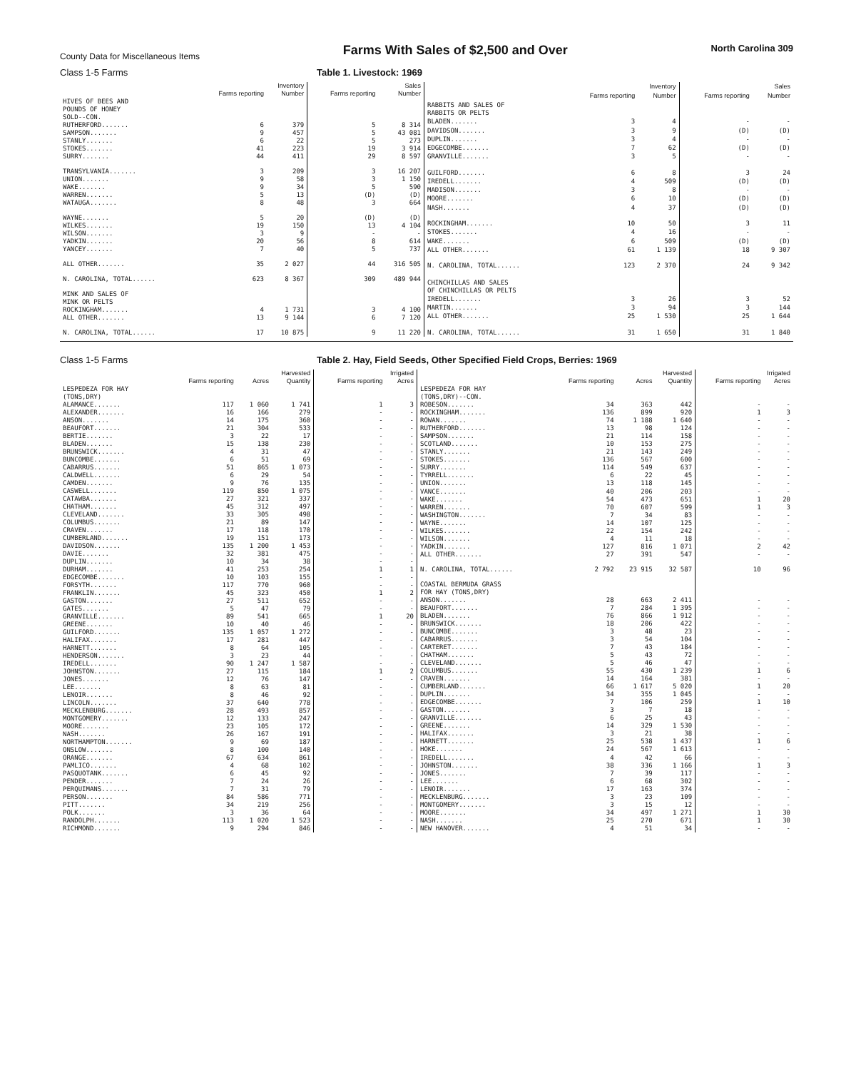County Data for Miscellaneous Items
Farms With Sales of $2,500 and Over
North Carolina 309
Class 1-5 Farms Table 1. Livestock: 1969
| | Inventory | | Sales | |
| --- | --- | --- | --- | --- |
| | Farms reporting | Number | Farms reporting | Number |
| HIVES OF BEES AND POUNDS OF HONEY SOLD--CON. | | | | |
| RUTHERFORD....... | 6 | 379 | 5 | 8 314 |
| SAMPSON....... | 9 | 457 | 5 | 43 081 |
| STANLY....... | 6 | 22 | 5 | 273 |
| STOKES....... | 41 | 223 | 19 | 3 914 |
| SURRY....... | 44 | 411 | 29 | 8 597 |
| TRANSYLVANIA....... | 3 | 209 | 3 | 16 207 |
| UNION....... | 9 | 58 | 3 | 1 150 |
| WAKE....... | 9 | 34 | 5 | 590 |
| WARREN....... | 5 | 13 | (D) | (D) |
| WATAUGA....... | 8 | 48 | 3 | 664 |
| WAYNE....... | 5 | 20 | (D) | (D) |
| WILKES....... | 19 | 150 | 13 | 4 104 |
| WILSON....... | 3 | 9 | - | - |
| YADKIN....... | 20 | 56 | 8 | 614 |
| YANCEY....... | 7 | 40 | 5 | 737 |
| ALL OTHER....... | 35 | 2 027 | 44 | 316 505 |
| N. CAROLINA, TOTAL...... | 623 | 8 367 | 309 | 489 944 |
| MINK AND SALES OF MINK OR PELTS | | | | |
| ROCKINGHAM....... | 4 | 1 731 | 3 | 4 100 |
| ALL OTHER....... | 13 | 9 144 | 6 | 7 120 |
| N. CAROLINA, TOTAL...... | 17 | 10 875 | 9 | 11 220 |
| | Inventory | | Sales | |
| --- | --- | --- | --- | --- |
| | Farms reporting | Number | Farms reporting | Number |
| RABBITS AND SALES OF RABBITS OR PELTS | | | | |
| BLADEN....... | 3 | 4 | - | - |
| DAVIDSON....... | 3 | 9 | (D) | (D) |
| DUPLIN....... | 3 | 4 | - | - |
| EDGECOMBE....... | 7 | 62 | (D) | (D) |
| GRANVILLE....... | 3 | 5 | - | - |
| GUILFORD....... | 6 | 8 | 3 | 24 |
| IREDELL....... | 4 | 509 | (D) | (D) |
| MADISON....... | 3 | 8 | - | - |
| MOORE....... | 6 | 10 | (D) | (D) |
| NASH....... | 4 | 37 | (D) | (D) |
| ROCKINGHAM....... | 10 | 50 | 3 | 11 |
| STOKES....... | 4 | 16 | - | - |
| WAKE....... | 6 | 509 | (D) | (D) |
| ALL OTHER....... | 61 | 1 139 | 18 | 9 307 |
| N. CAROLINA, TOTAL...... | 123 | 2 370 | 24 | 9 342 |
| CHINCHILLAS AND SALES OF CHINCHILLAS OR PELTS | | | | |
| IREDELL....... | 3 | 26 | 3 | 52 |
| MARTIN....... | 3 | 94 | 3 | 144 |
| ALL OTHER....... | 25 | 1 530 | 25 | 1 644 |
| N. CAROLINA, TOTAL...... | 31 | 1 650 | 31 | 1 840 |
Class 1-5 Farms Table 2. Hay, Field Seeds, Other Specified Field Crops, Berries: 1969
| | Harvested | | | Irrigated | |
| --- | --- | --- | --- | --- | --- |
| | Farms reporting | Acres | Quantity | Farms reporting | Acres |
| LESPEDEZA FOR HAY (TONS,DRY) | | | | | |
| ALAMANCE....... | 117 | 1 060 | 1 741 | 1 | 3 |
| ALEXANDER....... | 16 | 166 | 279 | - | - |
| ANSON....... | 14 | 175 | 360 | - | - |
| BEAUFORT....... | 21 | 304 | 533 | - | - |
| BERTIE....... | 3 | 22 | 17 | - | - |
| BLADEN....... | 15 | 138 | 230 | - | - |
| BRUNSWICK....... | 4 | 31 | 47 | - | - |
| BUNCOMBE....... | 6 | 51 | 69 | - | - |
| CABARRUS....... | 51 | 865 | 1 073 | - | - |
| CALDWELL....... | 6 | 29 | 54 | - | - |
| CAMDEN....... | 9 | 76 | 135 | - | - |
| CASWELL....... | 119 | 850 | 1 075 | - | - |
| CATAWBA....... | 27 | 321 | 337 | - | - |
| CHATHAM....... | 45 | 312 | 497 | - | - |
| CLEVELAND....... | 33 | 305 | 498 | - | - |
| COLUMBUS....... | 21 | 89 | 147 | - | - |
| CRAVEN....... | 17 | 118 | 170 | - | - |
| CUMBERLAND....... | 19 | 151 | 173 | - | - |
| DAVIDSON....... | 135 | 1 200 | 1 453 | - | - |
| DAVIE....... | 32 | 381 | 475 | - | - |
| DUPLIN....... | 10 | 34 | 38 | - | - |
| DURHAM....... | 41 | 253 | 254 | 1 | 1 |
| EDGECOMBE....... | 10 | 103 | 155 | - | - |
| FORSYTH....... | 117 | 770 | 960 | - | - |
| FRANKLIN....... | 45 | 323 | 450 | 1 | 2 |
| GASTON....... | 27 | 511 | 652 | - | - |
| GATES....... | 5 | 47 | 79 | - | - |
| GRANVILLE....... | 89 | 541 | 665 | 1 | 20 |
| GREENE....... | 10 | 40 | 46 | - | - |
| GUILFORD....... | 135 | 1 057 | 1 272 | - | - |
| HALIFAX....... | 17 | 281 | 447 | - | - |
| HARNETT....... | 8 | 64 | 105 | - | - |
| HENDERSON....... | 3 | 23 | 44 | - | - |
| IREDELL....... | 90 | 1 247 | 1 587 | - | - |
| JOHNSTON....... | 27 | 115 | 184 | 1 | 2 |
| JONES....... | 12 | 76 | 147 | - | - |
| LEE....... | 8 | 63 | 81 | - | - |
| LENOIR....... | 8 | 46 | 92 | - | - |
| LINCOLN....... | 37 | 640 | 778 | - | - |
| MECKLENBURG....... | 28 | 493 | 857 | - | - |
| MONTGOMERY....... | 12 | 133 | 247 | - | - |
| MOORE....... | 23 | 105 | 172 | - | - |
| NASH....... | 26 | 167 | 191 | - | - |
| NORTHAMPTON....... | 9 | 69 | 187 | - | - |
| ONSLOW....... | 8 | 100 | 140 | - | - |
| ORANGE....... | 67 | 634 | 861 | - | - |
| PAMLICO....... | 4 | 68 | 102 | - | - |
| PASQUOTANK....... | 6 | 45 | 92 | - | - |
| PENDER....... | 7 | 24 | 26 | - | - |
| PERQUIMANS....... | 7 | 31 | 79 | - | - |
| PERSON....... | 84 | 586 | 771 | - | - |
| PITT....... | 34 | 219 | 256 | - | - |
| POLK....... | 3 | 36 | 64 | - | - |
| RANDOLPH....... | 113 | 1 020 | 1 523 | - | - |
| RICHMOND....... | 9 | 294 | 846 | - | - |
| | Harvested | | | Irrigated | |
| --- | --- | --- | --- | --- | --- |
| | Farms reporting | Acres | Quantity | Farms reporting | Acres |
| LESPEDEZA FOR HAY (TONS,DRY)--CON. | | | | | |
| ROBESON....... | 34 | 363 | 442 | - | - |
| ROCKINGHAM....... | 136 | 899 | 920 | 1 | 3 |
| ROWAN....... | 74 | 1 188 | 1 640 | - | - |
| RUTHERFORD....... | 13 | 98 | 124 | - | - |
| SAMPSON....... | 21 | 114 | 158 | - | - |
| SCOTLAND....... | 10 | 153 | 275 | - | - |
| STANLY....... | 21 | 143 | 249 | - | - |
| STOKES....... | 136 | 567 | 600 | - | - |
| SURRY....... | 114 | 549 | 637 | - | - |
| TYRRELL....... | 6 | 22 | 45 | - | - |
| UNION....... | 13 | 118 | 145 | - | - |
| VANCE....... | 40 | 206 | 203 | - | - |
| WAKE....... | 54 | 473 | 651 | 1 | 20 |
| WARREN....... | 70 | 607 | 599 | 1 | 3 |
| WASHINGTON....... | 7 | 34 | 83 | - | - |
| WAYNE....... | 14 | 107 | 125 | - | - |
| WILKES....... | 22 | 154 | 242 | - | - |
| WILSON....... | 4 | 11 | 18 | - | - |
| YADKIN....... | 127 | 816 | 1 071 | 2 | 42 |
| ALL OTHER....... | 27 | 391 | 547 | - | - |
| N. CAROLINA, TOTAL...... | 2 792 | 23 915 | 32 587 | 10 | 96 |
| COASTAL BERMUDA GRASS FOR HAY (TONS,DRY) | | | | | |
| ANSON....... | 28 | 663 | 2 411 | - | - |
| BEAUFORT....... | 7 | 284 | 1 395 | - | - |
| BLADEN....... | 76 | 866 | 1 912 | - | - |
| BRUNSWICK....... | 18 | 206 | 422 | - | - |
| BUNCOMBE....... | 3 | 48 | 23 | - | - |
| CABARRUS....... | 3 | 54 | 104 | - | - |
| CARTERET....... | 7 | 43 | 184 | - | - |
| CHATHAM....... | 5 | 43 | 72 | - | - |
| CLEVELAND....... | 5 | 46 | 47 | - | - |
| COLUMBUS....... | 55 | 430 | 1 239 | 1 | 6 |
| CRAVEN....... | 14 | 164 | 381 | - | - |
| CUMBERLAND....... | 66 | 1 617 | 5 020 | 1 | 20 |
| DUPLIN....... | 34 | 355 | 1 045 | - | - |
| EDGECOMBE....... | 7 | 106 | 259 | 1 | 10 |
| GASTON....... | 3 | 7 | 18 | - | - |
| GRANVILLE....... | 6 | 25 | 43 | - | - |
| GREENE....... | 14 | 329 | 1 530 | - | - |
| HALIFAX....... | 3 | 21 | 38 | - | - |
| HARNETT....... | 25 | 538 | 1 437 | 1 | 6 |
| HOKE....... | 24 | 567 | 1 613 | - | - |
| IREDELL....... | 4 | 42 | 66 | - | - |
| JOHNSTON....... | 38 | 336 | 1 166 | 1 | 3 |
| JONES....... | 7 | 39 | 117 | - | - |
| LEE....... | 6 | 68 | 302 | - | - |
| LENOIR....... | 17 | 163 | 374 | - | - |
| MECKLENBURG....... | 3 | 23 | 109 | - | - |
| MONTGOMERY....... | 3 | 15 | 12 | - | - |
| MOORE....... | 34 | 497 | 1 271 | 1 | 30 |
| NASH....... | 25 | 270 | 671 | 1 | 30 |
| NEW HANOVER....... | 4 | 51 | 34 | - | - |